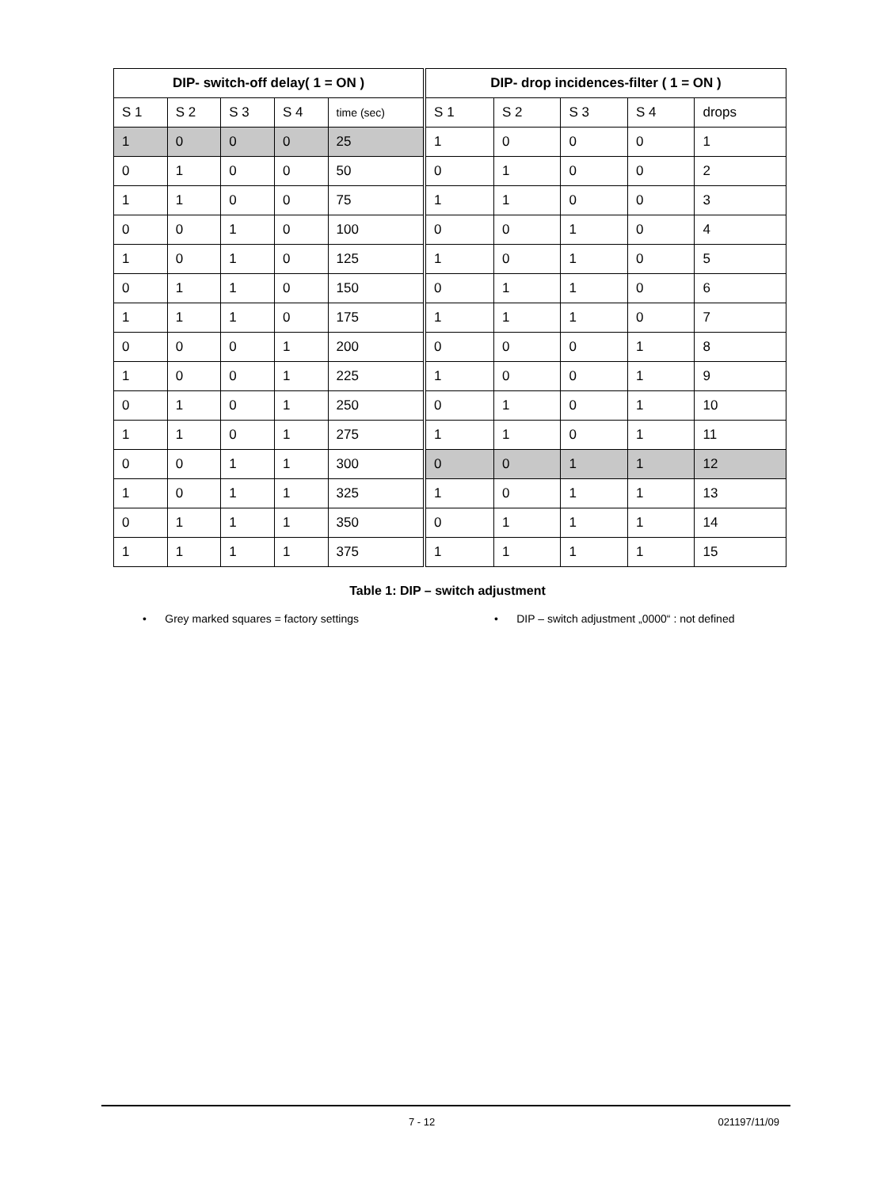| DIP- switch-off delay( 1 = ON ) | | | | | DIP- drop incidences-filter ( 1 = ON ) | | | | |
| --- | --- | --- | --- | --- | --- | --- | --- | --- | --- |
| S 1 | S 2 | S 3 | S 4 | time (sec) | S 1 | S 2 | S 3 | S 4 | drops |
| 1 | 0 | 0 | 0 | 25 | 1 | 0 | 0 | 0 | 1 |
| 0 | 1 | 0 | 0 | 50 | 0 | 1 | 0 | 0 | 2 |
| 1 | 1 | 0 | 0 | 75 | 1 | 1 | 0 | 0 | 3 |
| 0 | 0 | 1 | 0 | 100 | 0 | 0 | 1 | 0 | 4 |
| 1 | 0 | 1 | 0 | 125 | 1 | 0 | 1 | 0 | 5 |
| 0 | 1 | 1 | 0 | 150 | 0 | 1 | 1 | 0 | 6 |
| 1 | 1 | 1 | 0 | 175 | 1 | 1 | 1 | 0 | 7 |
| 0 | 0 | 0 | 1 | 200 | 0 | 0 | 0 | 1 | 8 |
| 1 | 0 | 0 | 1 | 225 | 1 | 0 | 0 | 1 | 9 |
| 0 | 1 | 0 | 1 | 250 | 0 | 1 | 0 | 1 | 10 |
| 1 | 1 | 0 | 1 | 275 | 1 | 1 | 0 | 1 | 11 |
| 0 | 0 | 1 | 1 | 300 | 0 | 0 | 1 | 1 | 12 |
| 1 | 0 | 1 | 1 | 325 | 1 | 0 | 1 | 1 | 13 |
| 0 | 1 | 1 | 1 | 350 | 0 | 1 | 1 | 1 | 14 |
| 1 | 1 | 1 | 1 | 375 | 1 | 1 | 1 | 1 | 15 |
Table 1: DIP – switch adjustment
• Grey marked squares = factory settings
• DIP – switch adjustment „0000“ : not defined
7 - 12 021197/11/09